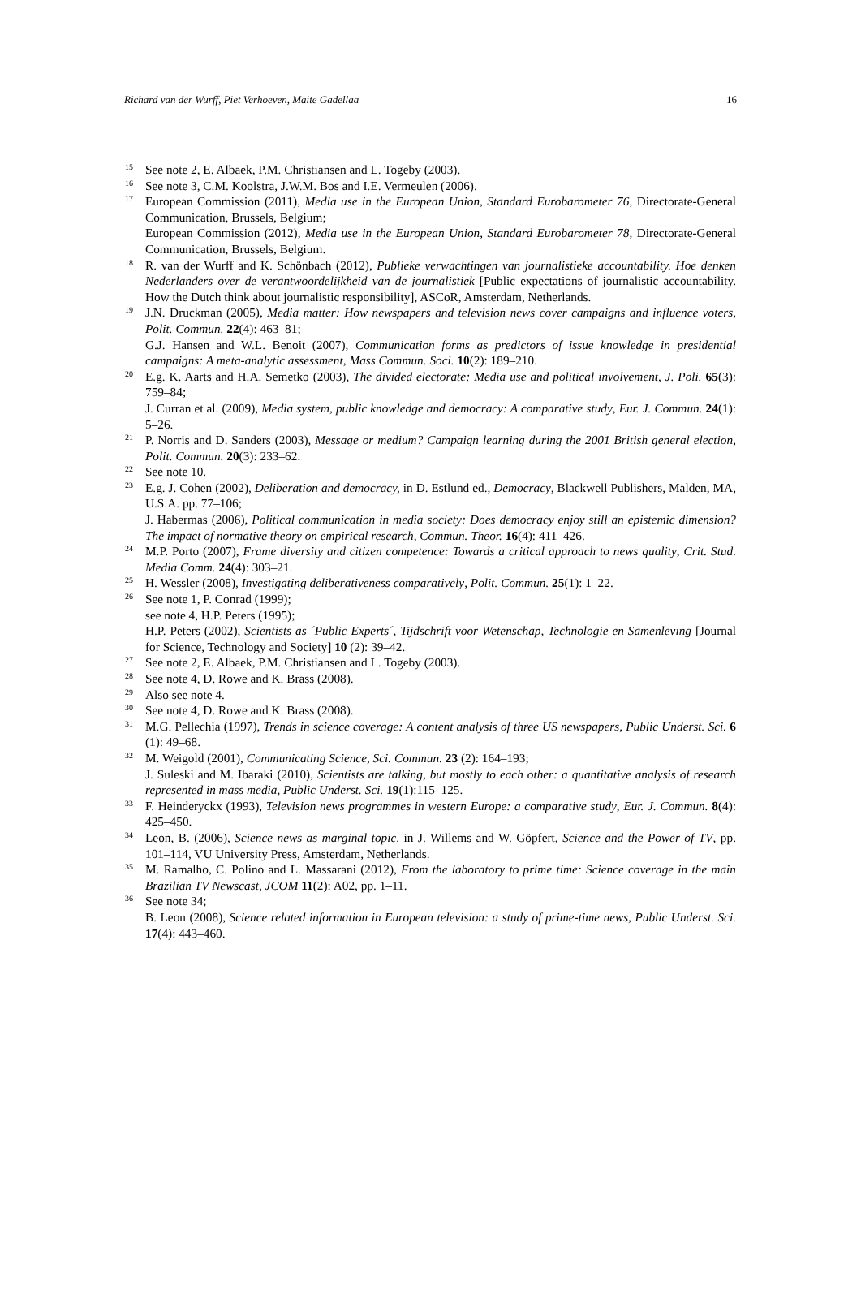Richard van der Wurff, Piet Verhoeven, Maite Gadellaa 16
<sup>15</sup>
See note 2, E. Albaek, P.M. Christiansen and L. Togeby (2003).
<sup>16</sup>
See note 3, C.M. Koolstra, J.W.M. Bos and I.E. Vermeulen (2006).
<sup>17</sup>
European Commission (2011), Media use in the European Union, Standard Eurobarometer 76, Directorate-General Communication, Brussels, Belgium;
European Commission (2012), Media use in the European Union, Standard Eurobarometer 78, Directorate-General Communication, Brussels, Belgium.
<sup>18</sup>
R. van der Wurff and K. Schönbach (2012), Publieke verwachtingen van journalistieke accountability. Hoe denken Nederlanders over de verantwoordelijkheid van de journalistiek [Public expectations of journalistic accountability. How the Dutch think about journalistic responsibility], ASCoR, Amsterdam, Netherlands.
<sup>19</sup>
J.N. Druckman (2005), Media matter: How newspapers and television news cover campaigns and influence voters, Polit. Commun. 22(4): 463–81;
G.J. Hansen and W.L. Benoit (2007), Communication forms as predictors of issue knowledge in presidential campaigns: A meta-analytic assessment, Mass Commun. Soci. 10(2): 189–210.
<sup>20</sup>
E.g. K. Aarts and H.A. Semetko (2003), The divided electorate: Media use and political involvement, J. Poli. 65(3): 759–84;
J. Curran et al. (2009), Media system, public knowledge and democracy: A comparative study, Eur. J. Commun. 24(1): 5–26.
<sup>21</sup>
P. Norris and D. Sanders (2003), Message or medium? Campaign learning during the 2001 British general election, Polit. Commun. 20(3): 233–62.
<sup>22</sup>
See note 10.
<sup>23</sup>
E.g. J. Cohen (2002), Deliberation and democracy, in D. Estlund ed., Democracy, Blackwell Publishers, Malden, MA, U.S.A. pp. 77–106;
J. Habermas (2006), Political communication in media society: Does democracy enjoy still an epistemic dimension? The impact of normative theory on empirical research, Commun. Theor. 16(4): 411–426.
<sup>24</sup>
M.P. Porto (2007), Frame diversity and citizen competence: Towards a critical approach to news quality, Crit. Stud. Media Comm. 24(4): 303–21.
<sup>25</sup>
H. Wessler (2008), Investigating deliberativeness comparatively, Polit. Commun. 25(1): 1–22.
<sup>26</sup>
See note 1, P. Conrad (1999);
see note 4, H.P. Peters (1995);
H.P. Peters (2002), Scientists as ´Public Experts´, Tijdschrift voor Wetenschap, Technologie en Samenleving [Journal for Science, Technology and Society] 10 (2): 39–42.
<sup>27</sup>
See note 2, E. Albaek, P.M. Christiansen and L. Togeby (2003).
<sup>28</sup>
See note 4, D. Rowe and K. Brass (2008).
<sup>29</sup>
Also see note 4.
<sup>30</sup>
See note 4, D. Rowe and K. Brass (2008).
<sup>31</sup>
M.G. Pellechia (1997), Trends in science coverage: A content analysis of three US newspapers, Public Underst. Sci. 6 (1): 49–68.
<sup>32</sup>
M. Weigold (2001), Communicating Science, Sci. Commun. 23 (2): 164–193;
J. Suleski and M. Ibaraki (2010), Scientists are talking, but mostly to each other: a quantitative analysis of research represented in mass media, Public Underst. Sci. 19(1):115–125.
<sup>33</sup>
F. Heinderyckx (1993), Television news programmes in western Europe: a comparative study, Eur. J. Commun. 8(4): 425–450.
<sup>34</sup>
Leon, B. (2006), Science news as marginal topic, in J. Willems and W. Göpfert, Science and the Power of TV, pp. 101–114, VU University Press, Amsterdam, Netherlands.
<sup>35</sup>
M. Ramalho, C. Polino and L. Massarani (2012), From the laboratory to prime time: Science coverage in the main Brazilian TV Newscast, JCOM 11(2): A02, pp. 1–11.
<sup>36</sup>
See note 34;
B. Leon (2008), Science related information in European television: a study of prime-time news, Public Underst. Sci. 17(4): 443–460.